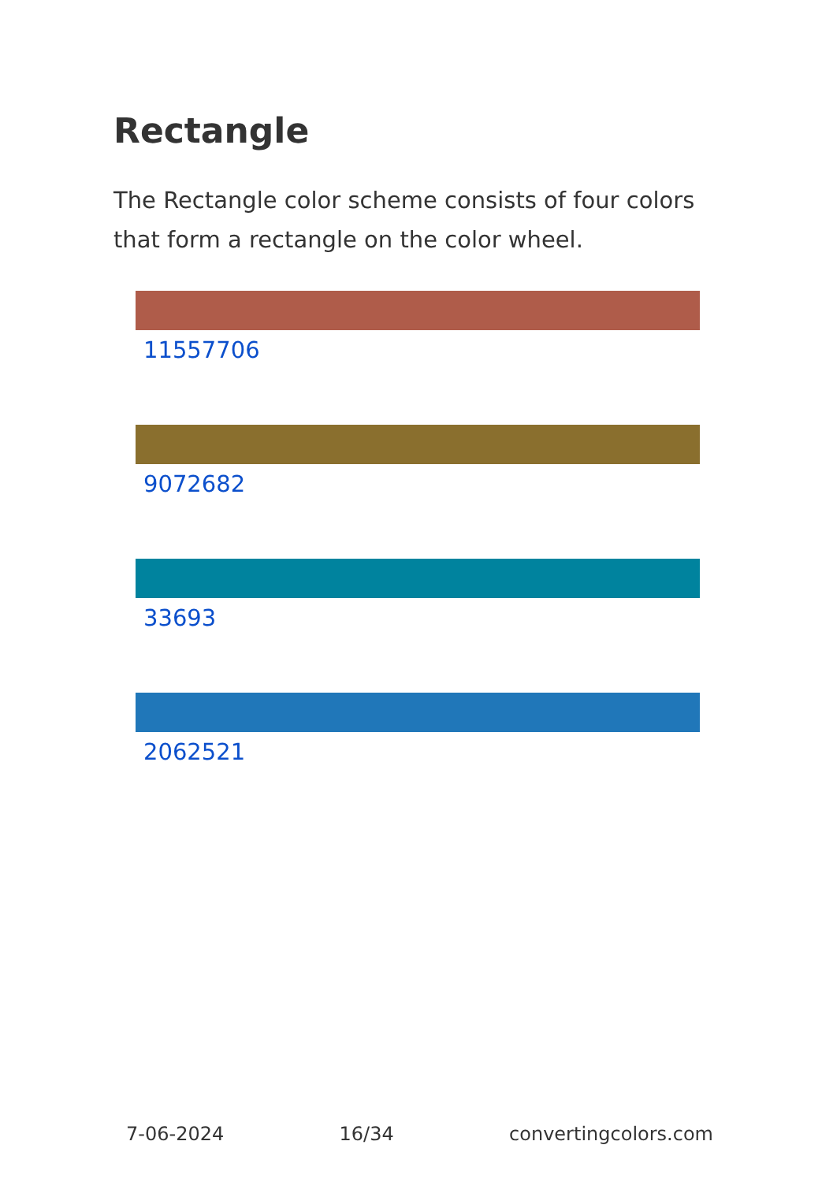Rectangle
The Rectangle color scheme consists of four colors that form a rectangle on the color wheel.
11557706
9072682
33693
2062521
7-06-2024 16/34 convertingcolors.com